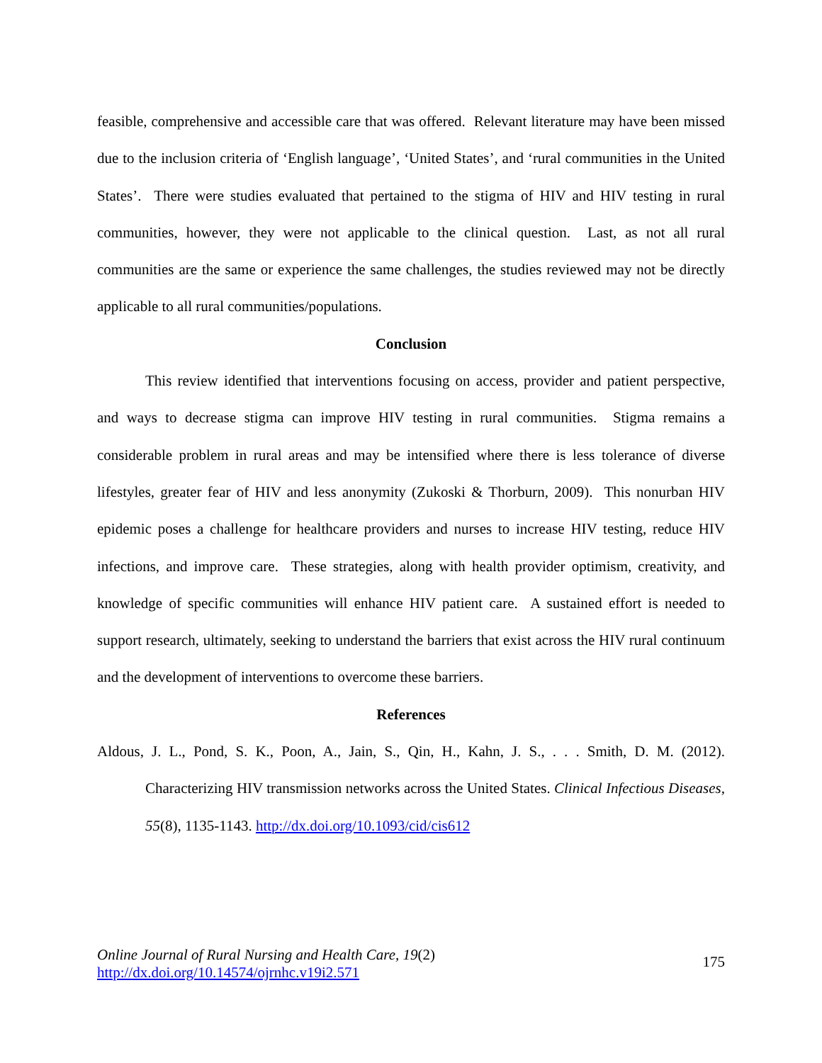feasible, comprehensive and accessible care that was offered. Relevant literature may have been missed due to the inclusion criteria of ‘English language’, ‘United States’, and ‘rural communities in the United States’. There were studies evaluated that pertained to the stigma of HIV and HIV testing in rural communities, however, they were not applicable to the clinical question. Last, as not all rural communities are the same or experience the same challenges, the studies reviewed may not be directly applicable to all rural communities/populations.
Conclusion
This review identified that interventions focusing on access, provider and patient perspective, and ways to decrease stigma can improve HIV testing in rural communities. Stigma remains a considerable problem in rural areas and may be intensified where there is less tolerance of diverse lifestyles, greater fear of HIV and less anonymity (Zukoski & Thorburn, 2009). This nonurban HIV epidemic poses a challenge for healthcare providers and nurses to increase HIV testing, reduce HIV infections, and improve care. These strategies, along with health provider optimism, creativity, and knowledge of specific communities will enhance HIV patient care. A sustained effort is needed to support research, ultimately, seeking to understand the barriers that exist across the HIV rural continuum and the development of interventions to overcome these barriers.
References
Aldous, J. L., Pond, S. K., Poon, A., Jain, S., Qin, H., Kahn, J. S., . . . Smith, D. M. (2012). Characterizing HIV transmission networks across the United States. Clinical Infectious Diseases, 55(8), 1135-1143. http://dx.doi.org/10.1093/cid/cis612
Online Journal of Rural Nursing and Health Care, 19(2)
http://dx.doi.org/10.14574/ojrnhc.v19i2.571
175